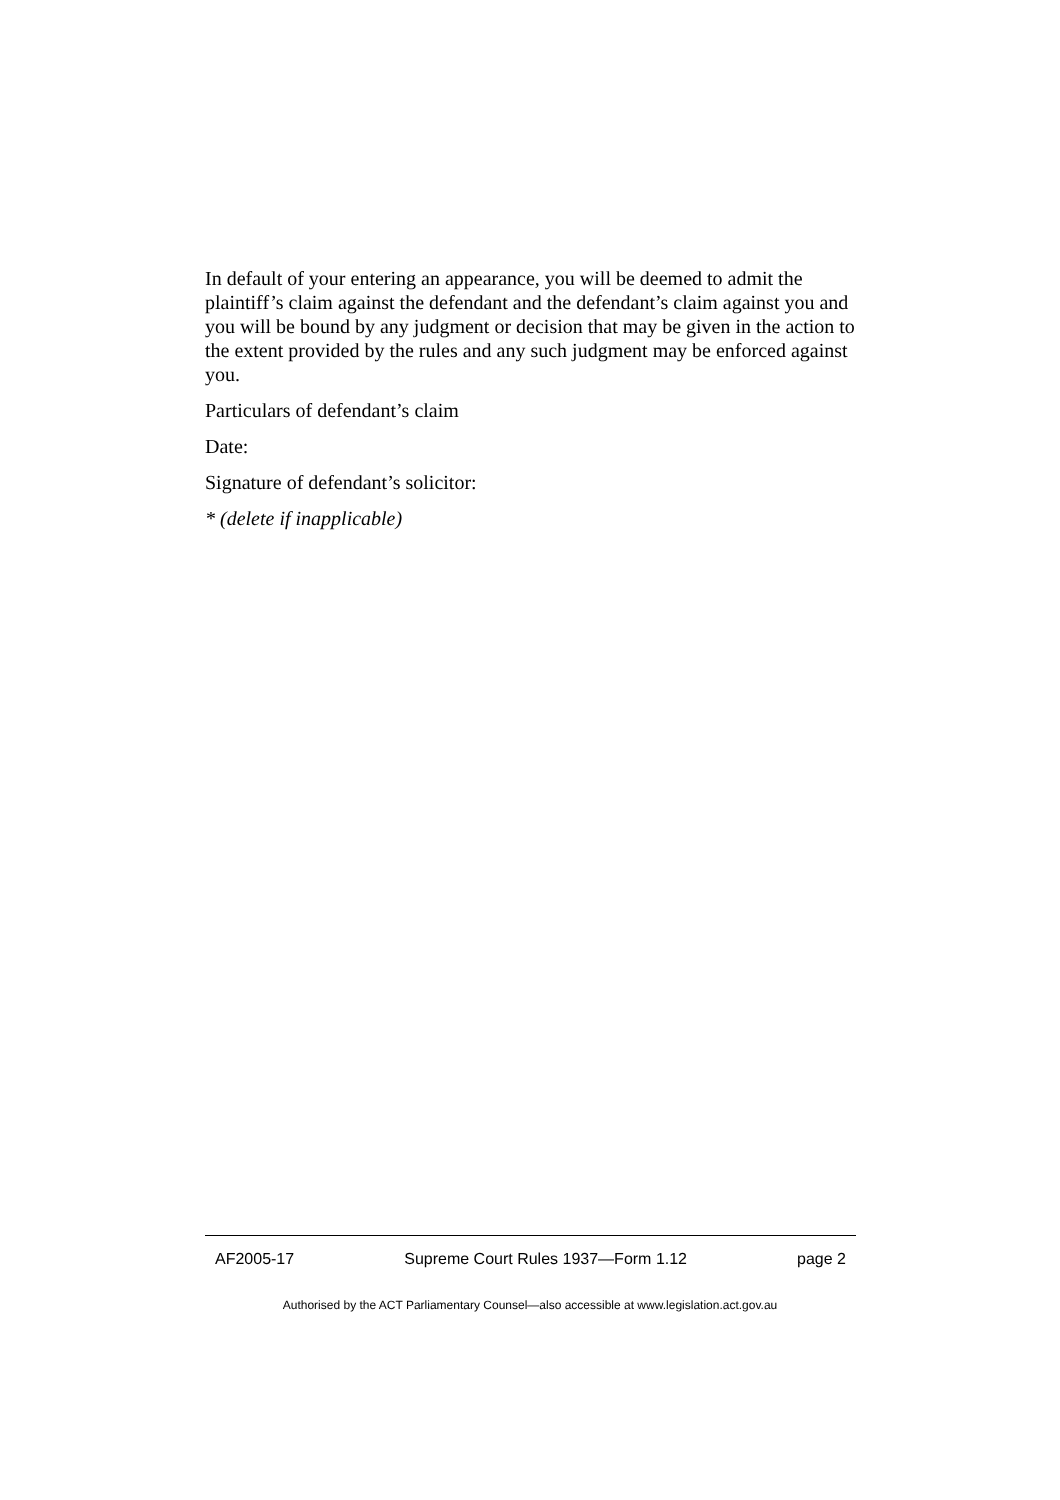In default of your entering an appearance, you will be deemed to admit the plaintiff’s claim against the defendant and the defendant’s claim against you and you will be bound by any judgment or decision that may be given in the action to the extent provided by the rules and any such judgment may be enforced against you.
Particulars of defendant’s claim
Date:
Signature of defendant’s solicitor:
* (delete if inapplicable)
AF2005-17 Supreme Court Rules 1937—Form 1.12 page 2
Authorised by the ACT Parliamentary Counsel—also accessible at www.legislation.act.gov.au